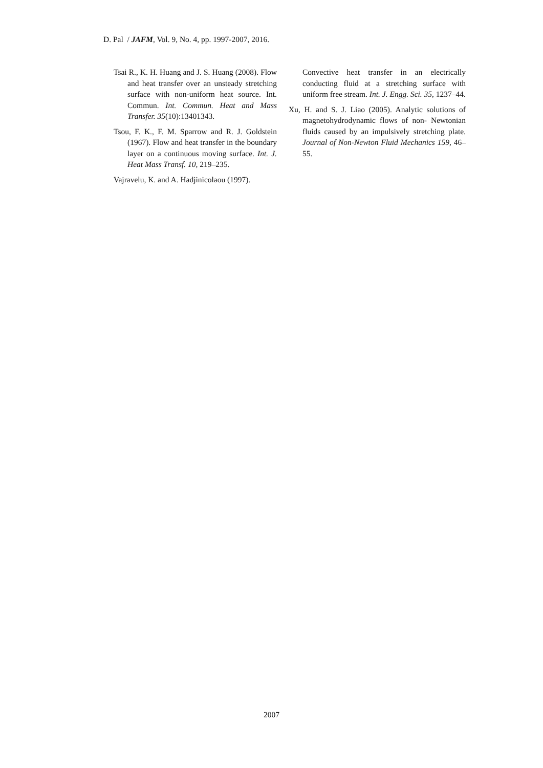D. Pal / JAFM, Vol. 9, No. 4, pp. 1997-2007, 2016.
Tsai R., K. H. Huang and J. S. Huang (2008). Flow and heat transfer over an unsteady stretching surface with non-uniform heat source. Int. Commun. Int. Commun. Heat and Mass Transfer. 35(10):13401343.
Tsou, F. K., F. M. Sparrow and R. J. Goldstein (1967). Flow and heat transfer in the boundary layer on a continuous moving surface. Int. J. Heat Mass Transf. 10, 219–235.
Vajravelu, K. and A. Hadjinicolaou (1997).
Convective heat transfer in an electrically conducting fluid at a stretching surface with uniform free stream. Int. J. Engg. Sci. 35, 1237–44.
Xu, H. and S. J. Liao (2005). Analytic solutions of magnetohydrodynamic flows of non- Newtonian fluids caused by an impulsively stretching plate. Journal of Non-Newton Fluid Mechanics 159, 46–55.
2007